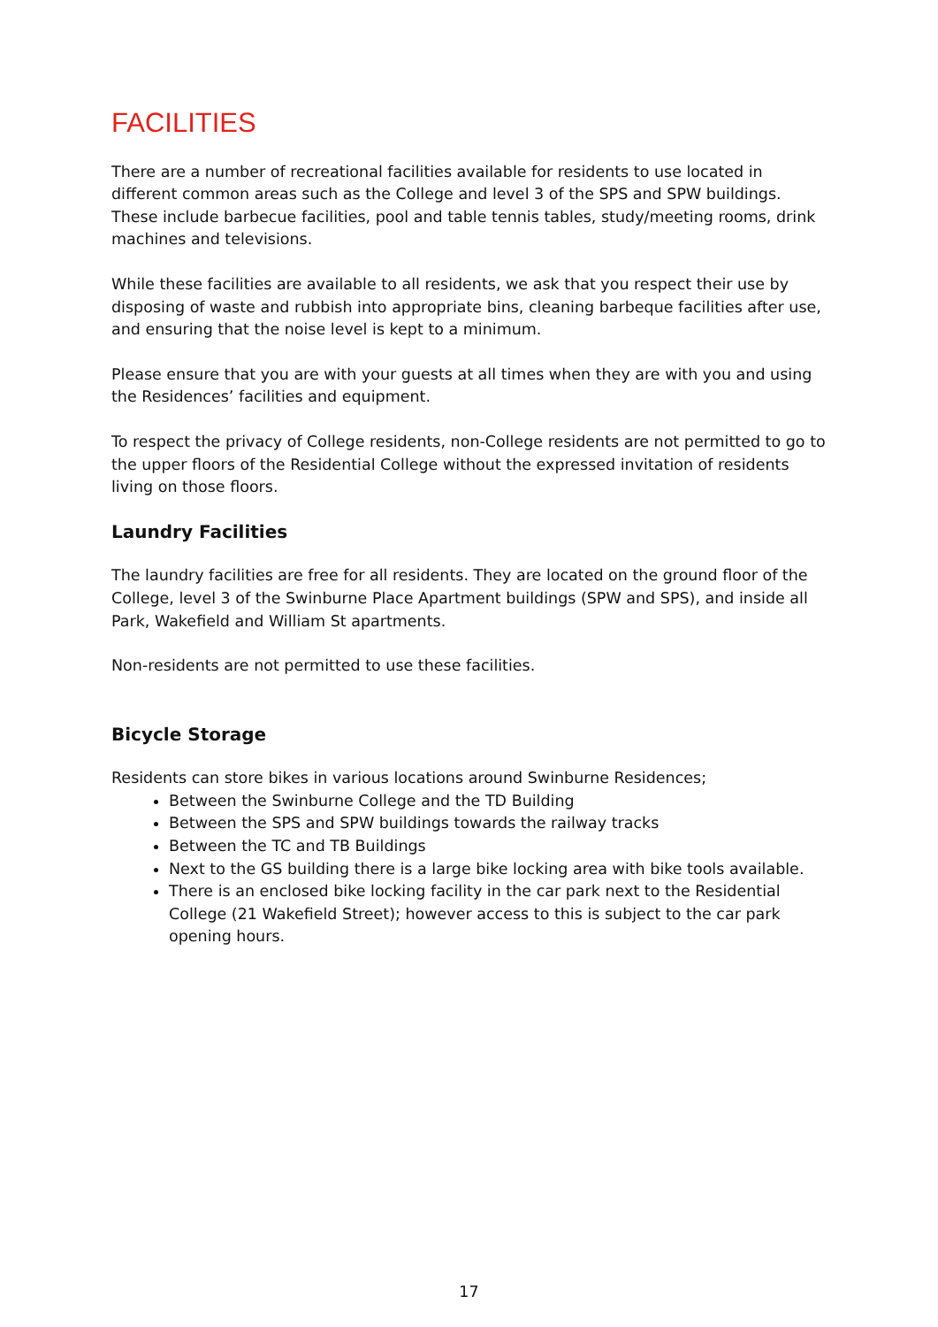FACILITIES
There are a number of recreational facilities available for residents to use located in different common areas such as the College and level 3 of the SPS and SPW buildings. These include barbecue facilities, pool and table tennis tables, study/meeting rooms, drink machines and televisions.
While these facilities are available to all residents, we ask that you respect their use by disposing of waste and rubbish into appropriate bins, cleaning barbeque facilities after use, and ensuring that the noise level is kept to a minimum.
Please ensure that you are with your guests at all times when they are with you and using the Residences’ facilities and equipment.
To respect the privacy of College residents, non-College residents are not permitted to go to the upper floors of the Residential College without the expressed invitation of residents living on those floors.
Laundry Facilities
The laundry facilities are free for all residents. They are located on the ground floor of the College, level 3 of the Swinburne Place Apartment buildings (SPW and SPS), and inside all Park, Wakefield and William St apartments.
Non-residents are not permitted to use these facilities.
Bicycle Storage
Residents can store bikes in various locations around Swinburne Residences;
Between the Swinburne College and the TD Building
Between the SPS and SPW buildings towards the railway tracks
Between the TC and TB Buildings
Next to the GS building there is a large bike locking area with bike tools available.
There is an enclosed bike locking facility in the car park next to the Residential College (21 Wakefield Street); however access to this is subject to the car park opening hours.
17